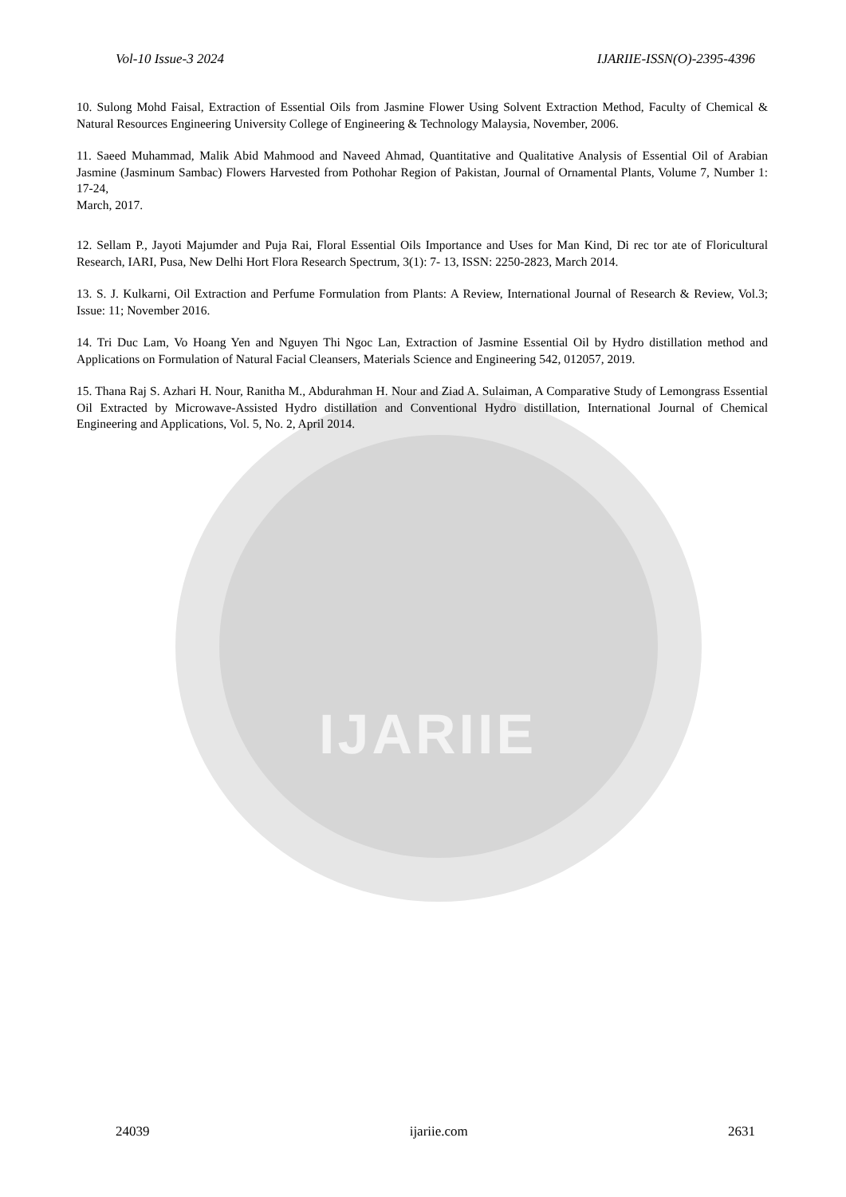IJARIIE
Vol-10 Issue-3 2024 IJARIIE-ISSN(O)-2395-4396
10. Sulong Mohd Faisal, Extraction of Essential Oils from Jasmine Flower Using Solvent Extraction Method, Faculty of Chemical & Natural Resources Engineering University College of Engineering & Technology Malaysia, November, 2006.
11. Saeed Muhammad, Malik Abid Mahmood and Naveed Ahmad, Quantitative and Qualitative Analysis of Essential Oil of Arabian Jasmine (Jasminum Sambac) Flowers Harvested from Pothohar Region of Pakistan, Journal of Ornamental Plants, Volume 7, Number 1: 17-24,
March, 2017.
12. Sellam P., Jayoti Majumder and Puja Rai, Floral Essential Oils Importance and Uses for Man Kind, Di rec tor ate of Floricultural Research, IARI, Pusa, New Delhi Hort Flora Research Spectrum, 3(1): 7- 13, ISSN: 2250-2823, March 2014.
13. S. J. Kulkarni, Oil Extraction and Perfume Formulation from Plants: A Review, International Journal of Research & Review, Vol.3; Issue: 11; November 2016.
14. Tri Duc Lam, Vo Hoang Yen and Nguyen Thi Ngoc Lan, Extraction of Jasmine Essential Oil by Hydro distillation method and Applications on Formulation of Natural Facial Cleansers, Materials Science and Engineering 542, 012057, 2019.
15. Thana Raj S. Azhari H. Nour, Ranitha M., Abdurahman H. Nour and Ziad A. Sulaiman, A Comparative Study of Lemongrass Essential Oil Extracted by Microwave-Assisted Hydro distillation and Conventional Hydro distillation, International Journal of Chemical Engineering and Applications, Vol. 5, No. 2, April 2014.
24039 ijariie.com 2631